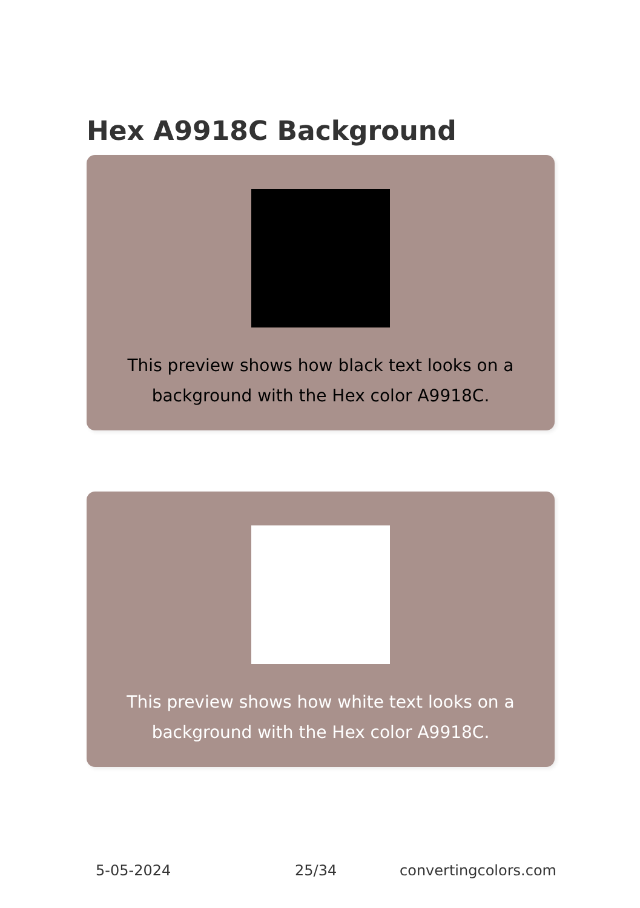Hex A9918C Background
This preview shows how black text looks on a background with the Hex color A9918C.
This preview shows how white text looks on a background with the Hex color A9918C.
5-05-2024 25/34 convertingcolors.com